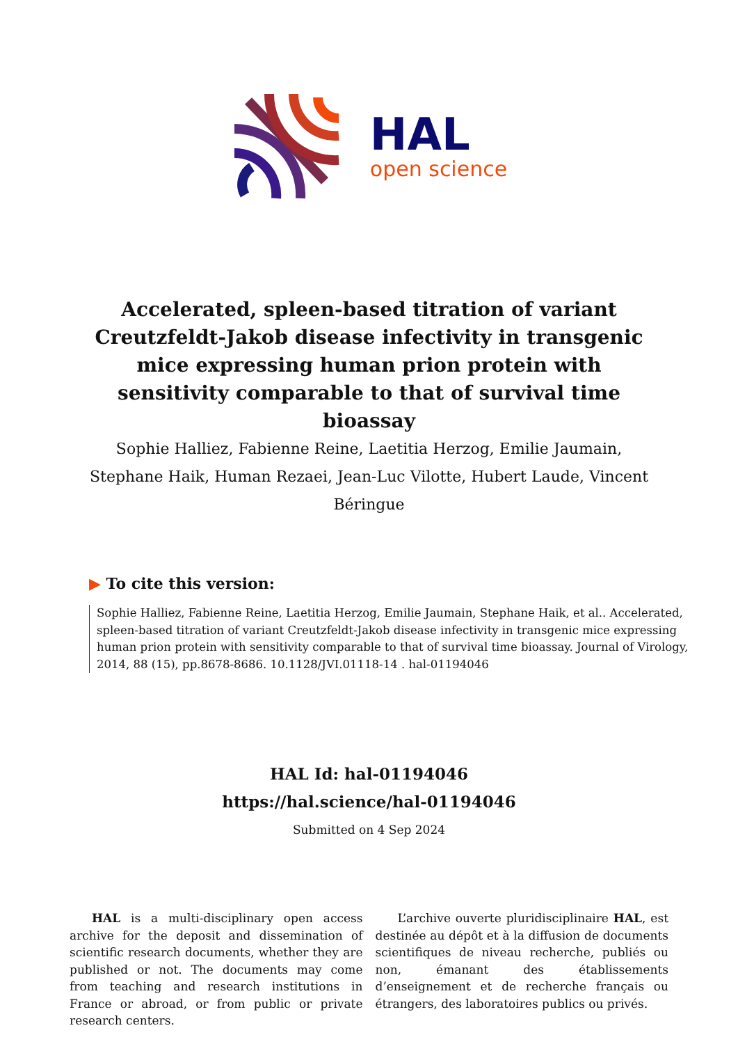HAL
open science
Accelerated, spleen-based titration of variant Creutzfeldt-Jakob disease infectivity in transgenic mice expressing human prion protein with sensitivity comparable to that of survival time bioassay
Sophie Halliez, Fabienne Reine, Laetitia Herzog, Emilie Jaumain, Stephane Haik, Human Rezaei, Jean-Luc Vilotte, Hubert Laude, Vincent Béringue
▶ To cite this version:
Sophie Halliez, Fabienne Reine, Laetitia Herzog, Emilie Jaumain, Stephane Haik, et al.. Accelerated, spleen-based titration of variant Creutzfeldt-Jakob disease infectivity in transgenic mice expressing human prion protein with sensitivity comparable to that of survival time bioassay. Journal of Virology, 2014, 88 (15), pp.8678-8686. 10.1128/JVI.01118-14 . hal-01194046
HAL Id: hal-01194046
https://hal.science/hal-01194046
Submitted on 4 Sep 2024
HAL is a multi-disciplinary open access archive for the deposit and dissemination of scientific research documents, whether they are published or not. The documents may come from teaching and research institutions in France or abroad, or from public or private research centers.
L’archive ouverte pluridisciplinaire HAL, est destinée au dépôt et à la diffusion de documents scientifiques de niveau recherche, publiés ou non, émanant des établissements d’enseignement et de recherche français ou étrangers, des laboratoires publics ou privés.